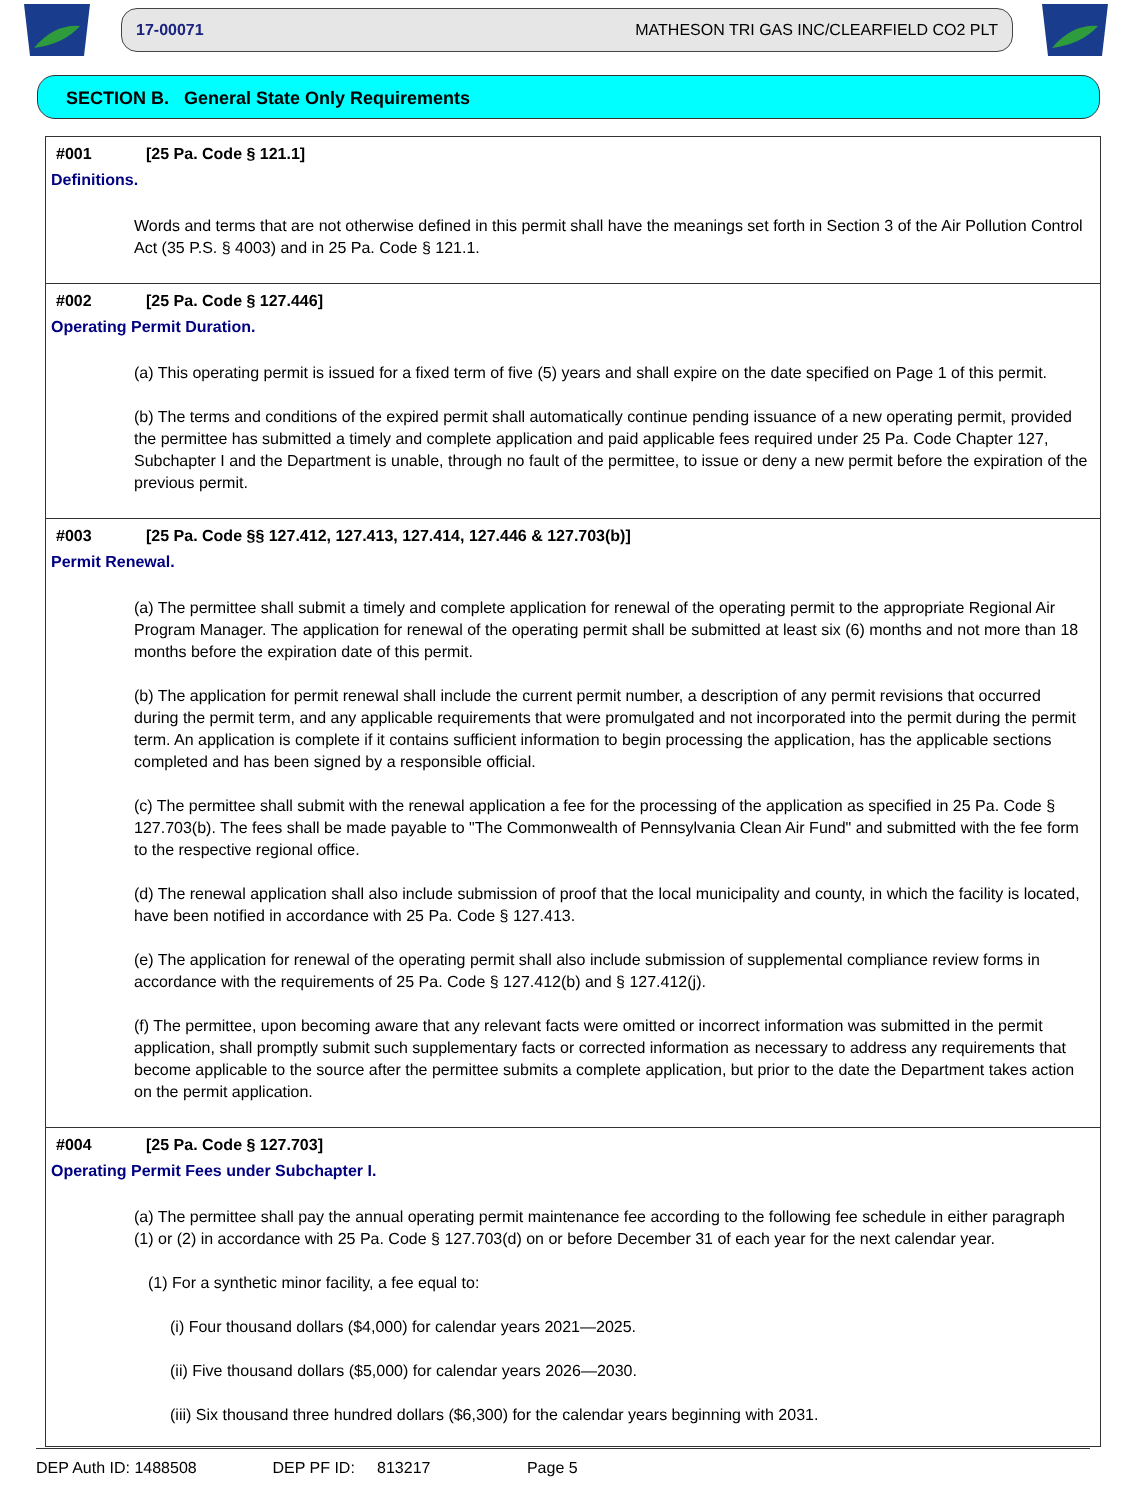17-00071 MATHESON TRI GAS INC/CLEARFIELD CO2 PLT
SECTION B. General State Only Requirements
#001 [25 Pa. Code § 121.1]
Definitions.
Words and terms that are not otherwise defined in this permit shall have the meanings set forth in Section 3 of the Air Pollution Control Act (35 P.S. § 4003) and in 25 Pa. Code § 121.1.
#002 [25 Pa. Code § 127.446]
Operating Permit Duration.
(a) This operating permit is issued for a fixed term of five (5) years and shall expire on the date specified on Page 1 of this permit.
(b) The terms and conditions of the expired permit shall automatically continue pending issuance of a new operating permit, provided the permittee has submitted a timely and complete application and paid applicable fees required under 25 Pa. Code Chapter 127, Subchapter I and the Department is unable, through no fault of the permittee, to issue or deny a new permit before the expiration of the previous permit.
#003 [25 Pa. Code §§ 127.412, 127.413, 127.414, 127.446 & 127.703(b)]
Permit Renewal.
(a) The permittee shall submit a timely and complete application for renewal of the operating permit to the appropriate Regional Air Program Manager. The application for renewal of the operating permit shall be submitted at least six (6) months and not more than 18 months before the expiration date of this permit.
(b) The application for permit renewal shall include the current permit number, a description of any permit revisions that occurred during the permit term, and any applicable requirements that were promulgated and not incorporated into the permit during the permit term. An application is complete if it contains sufficient information to begin processing the application, has the applicable sections completed and has been signed by a responsible official.
(c) The permittee shall submit with the renewal application a fee for the processing of the application as specified in 25 Pa. Code § 127.703(b). The fees shall be made payable to "The Commonwealth of Pennsylvania Clean Air Fund" and submitted with the fee form to the respective regional office.
(d) The renewal application shall also include submission of proof that the local municipality and county, in which the facility is located, have been notified in accordance with 25 Pa. Code § 127.413.
(e) The application for renewal of the operating permit shall also include submission of supplemental compliance review forms in accordance with the requirements of 25 Pa. Code § 127.412(b) and § 127.412(j).
(f) The permittee, upon becoming aware that any relevant facts were omitted or incorrect information was submitted in the permit application, shall promptly submit such supplementary facts or corrected information as necessary to address any requirements that become applicable to the source after the permittee submits a complete application, but prior to the date the Department takes action on the permit application.
#004 [25 Pa. Code § 127.703]
Operating Permit Fees under Subchapter I.
(a) The permittee shall pay the annual operating permit maintenance fee according to the following fee schedule in either paragraph (1) or (2) in accordance with 25 Pa. Code § 127.703(d) on or before December 31 of each year for the next calendar year.
(1) For a synthetic minor facility, a fee equal to:
(i) Four thousand dollars ($4,000) for calendar years 2021—2025.
(ii) Five thousand dollars ($5,000) for calendar years 2026—2030.
(iii) Six thousand three hundred dollars ($6,300) for the calendar years beginning with 2031.
DEP Auth ID: 1488508 DEP PF ID: 813217 Page 5